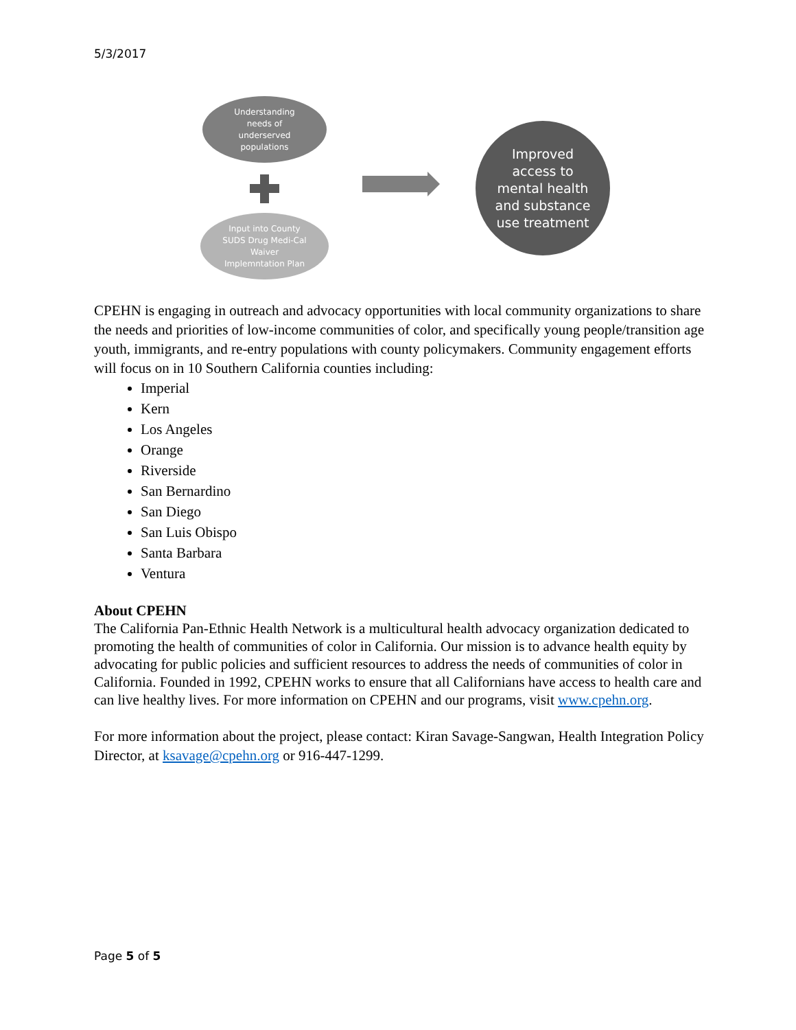5/3/2017
Understanding
needs of
underserved
populations
Input into County
SUDS Drug Medi-Cal
Waiver
Implemntation Plan
Improved
access to
mental health
and substance
use treatment
CPEHN is engaging in outreach and advocacy opportunities with local community organizations to share the needs and priorities of low-income communities of color, and specifically young people/transition age youth, immigrants, and re-entry populations with county policymakers. Community engagement efforts will focus on in 10 Southern California counties including:
Imperial
Kern
Los Angeles
Orange
Riverside
San Bernardino
San Diego
San Luis Obispo
Santa Barbara
Ventura
About CPEHN
The California Pan-Ethnic Health Network is a multicultural health advocacy organization dedicated to promoting the health of communities of color in California. Our mission is to advance health equity by advocating for public policies and sufficient resources to address the needs of communities of color in California. Founded in 1992, CPEHN works to ensure that all Californians have access to health care and can live healthy lives. For more information on CPEHN and our programs, visit www.cpehn.org.
For more information about the project, please contact: Kiran Savage-Sangwan, Health Integration Policy Director, at ksavage@cpehn.org or 916-447-1299.
Page 5 of 5